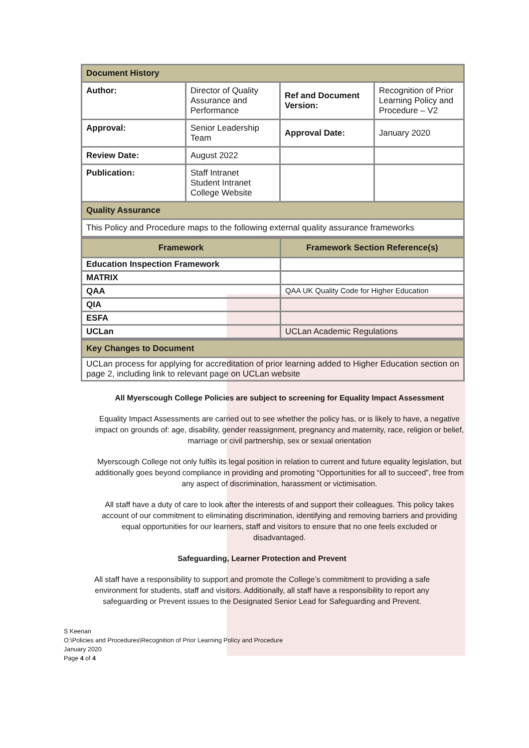| Document History | | | |
| Author: | Director of Quality Assurance and Performance | Ref and Document Version: | Recognition of Prior Learning Policy and Procedure – V2 |
| Approval: | Senior Leadership Team | Approval Date: | January 2020 |
| Review Date: | August 2022 | | |
| Publication: | Staff Intranet Student Intranet College Website | | |
| Quality Assurance | | | |
| This Policy and Procedure maps to the following external quality assurance frameworks | | | |
| Framework | Framework Section Reference(s) |
| --- | --- |
| Education Inspection Framework | |
| MATRIX | |
| QAA | QAA UK Quality Code for Higher Education |
| QIA | |
| ESFA | |
| UCLan | UCLan Academic Regulations |
| Key Changes to Document |
| UCLan process for applying for accreditation of prior learning added to Higher Education section on page 2, including link to relevant page on UCLan website |
All Myerscough College Policies are subject to screening for Equality Impact Assessment
Equality Impact Assessments are carried out to see whether the policy has, or is likely to have, a negative impact on grounds of: age, disability, gender reassignment, pregnancy and maternity, race, religion or belief, marriage or civil partnership, sex or sexual orientation
Myerscough College not only fulfils its legal position in relation to current and future equality legislation, but additionally goes beyond compliance in providing and promoting “Opportunities for all to succeed”, free from any aspect of discrimination, harassment or victimisation.
All staff have a duty of care to look after the interests of and support their colleagues. This policy takes account of our commitment to eliminating discrimination, identifying and removing barriers and providing equal opportunities for our learners, staff and visitors to ensure that no one feels excluded or disadvantaged.
Safeguarding, Learner Protection and Prevent
All staff have a responsibility to support and promote the College’s commitment to providing a safe environment for students, staff and visitors. Additionally, all staff have a responsibility to report any safeguarding or Prevent issues to the Designated Senior Lead for Safeguarding and Prevent.
S Keenan
O:\Policies and Procedures\Recognition of Prior Learning Policy and Procedure
January 2020
Page 4 of 4